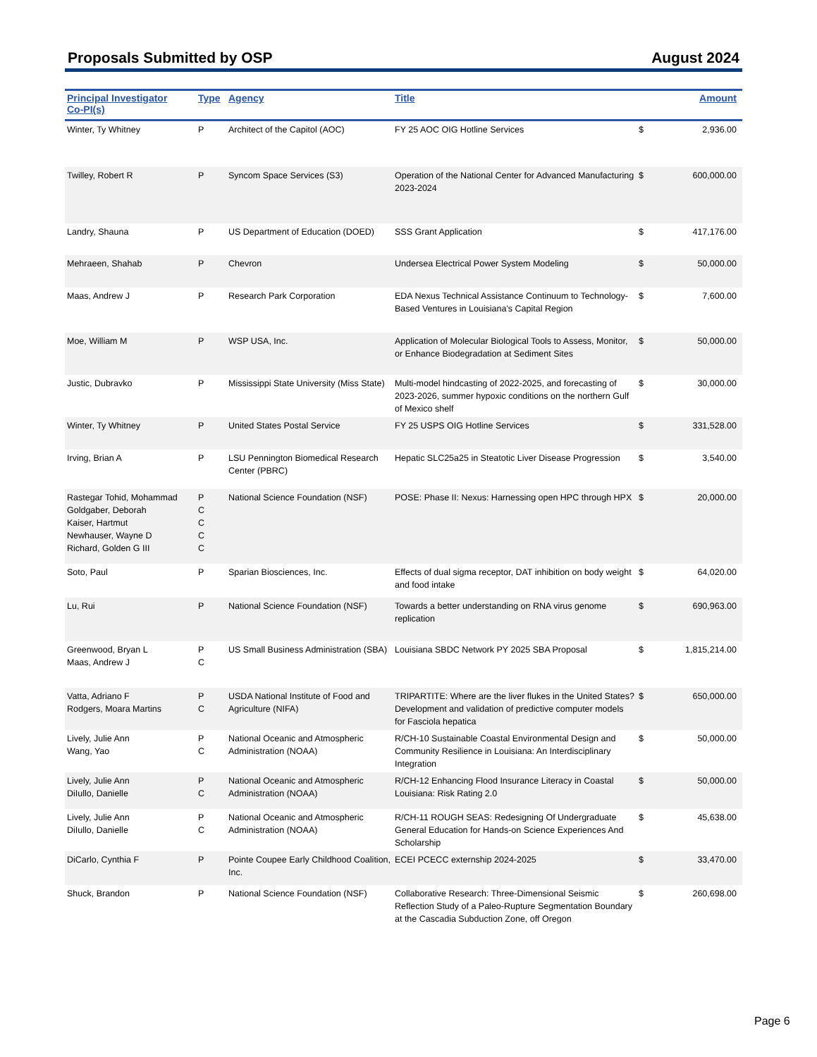Proposals Submitted by OSP August 2024
| Principal Investigator Co-PI(s) | Type | Agency | Title | | Amount |
| --- | --- | --- | --- | --- | --- |
| Winter, Ty Whitney | P | Architect of the Capitol (AOC) | FY 25 AOC OIG Hotline Services | $ | 2,936.00 |
| Twilley, Robert R | P | Syncom Space Services (S3) | Operation of the National Center for Advanced Manufacturing 2023-2024 | $ | 600,000.00 |
| Landry, Shauna | P | US Department of Education (DOED) | SSS Grant Application | $ | 417,176.00 |
| Mehraeen, Shahab | P | Chevron | Undersea Electrical Power System Modeling | $ | 50,000.00 |
| Maas, Andrew J | P | Research Park Corporation | EDA Nexus Technical Assistance Continuum to Technology-Based Ventures in Louisiana's Capital Region | $ | 7,600.00 |
| Moe, William M | P | WSP USA, Inc. | Application of Molecular Biological Tools to Assess, Monitor, or Enhance Biodegradation at Sediment Sites | $ | 50,000.00 |
| Justic, Dubravko | P | Mississippi State University (Miss State) | Multi-model hindcasting of 2022-2025, and forecasting of 2023-2026, summer hypoxic conditions on the northern Gulf of Mexico shelf | $ | 30,000.00 |
| Winter, Ty Whitney | P | United States Postal Service | FY 25 USPS OIG Hotline Services | $ | 331,528.00 |
| Irving, Brian A | P | LSU Pennington Biomedical Research Center (PBRC) | Hepatic SLC25a25 in Steatotic Liver Disease Progression | $ | 3,540.00 |
| Rastegar Tohid, Mohammad Goldgaber, Deborah Kaiser, Hartmut Newhauser, Wayne D Richard, Golden G III | P C C C C | National Science Foundation (NSF) | POSE: Phase II: Nexus: Harnessing open HPC through HPX | $ | 20,000.00 |
| Soto, Paul | P | Sparian Biosciences, Inc. | Effects of dual sigma receptor, DAT inhibition on body weight and food intake | $ | 64,020.00 |
| Lu, Rui | P | National Science Foundation (NSF) | Towards a better understanding on RNA virus genome replication | $ | 690,963.00 |
| Greenwood, Bryan L Maas, Andrew J | P C | US Small Business Administration (SBA) | Louisiana SBDC Network PY 2025 SBA Proposal | $ | 1,815,214.00 |
| Vatta, Adriano F Rodgers, Moara Martins | P C | USDA National Institute of Food and Agriculture (NIFA) | TRIPARTITE: Where are the liver flukes in the United States? Development and validation of predictive computer models for Fasciola hepatica | $ | 650,000.00 |
| Lively, Julie Ann Wang, Yao | P C | National Oceanic and Atmospheric Administration (NOAA) | R/CH-10 Sustainable Coastal Environmental Design and Community Resilience in Louisiana: An Interdisciplinary Integration | $ | 50,000.00 |
| Lively, Julie Ann DiIullo, Danielle | P C | National Oceanic and Atmospheric Administration (NOAA) | R/CH-12 Enhancing Flood Insurance Literacy in Coastal Louisiana: Risk Rating 2.0 | $ | 50,000.00 |
| Lively, Julie Ann DiIullo, Danielle | P C | National Oceanic and Atmospheric Administration (NOAA) | R/CH-11 ROUGH SEAS: Redesigning Of Undergraduate General Education for Hands-on Science Experiences And Scholarship | $ | 45,638.00 |
| DiCarlo, Cynthia F | P | Pointe Coupee Early Childhood Coalition, Inc. | ECEI PCECC externship 2024-2025 | $ | 33,470.00 |
| Shuck, Brandon | P | National Science Foundation (NSF) | Collaborative Research: Three-Dimensional Seismic Reflection Study of a Paleo-Rupture Segmentation Boundary at the Cascadia Subduction Zone, off Oregon | $ | 260,698.00 |
Page 6